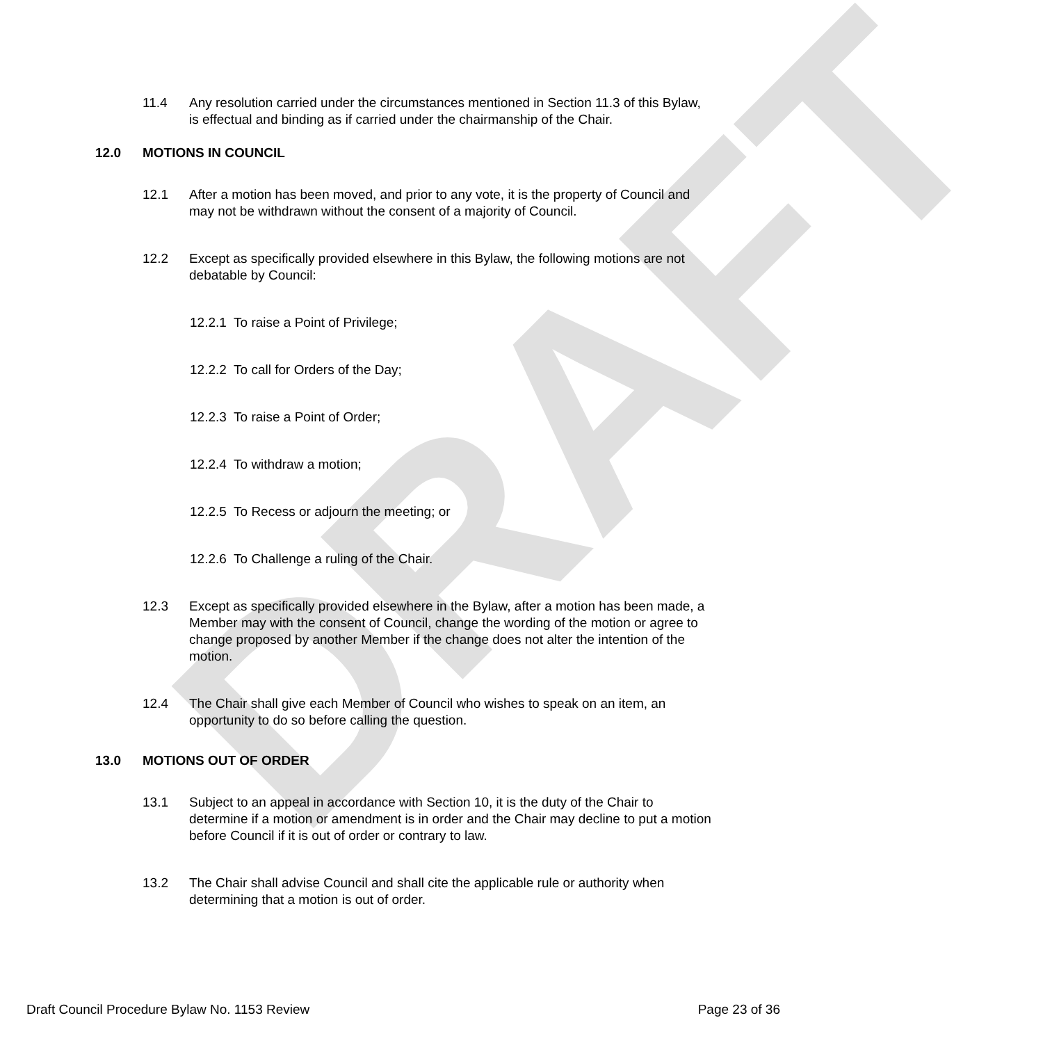DRAFT
11.4 Any resolution carried under the circumstances mentioned in Section 11.3 of this Bylaw, is effectual and binding as if carried under the chairmanship of the Chair.
12.0 MOTIONS IN COUNCIL
12.1 After a motion has been moved, and prior to any vote, it is the property of Council and may not be withdrawn without the consent of a majority of Council.
12.2 Except as specifically provided elsewhere in this Bylaw, the following motions are not debatable by Council:
12.2.1 To raise a Point of Privilege;
12.2.2 To call for Orders of the Day;
12.2.3 To raise a Point of Order;
12.2.4 To withdraw a motion;
12.2.5 To Recess or adjourn the meeting; or
12.2.6 To Challenge a ruling of the Chair.
12.3 Except as specifically provided elsewhere in the Bylaw, after a motion has been made, a Member may with the consent of Council, change the wording of the motion or agree to change proposed by another Member if the change does not alter the intention of the motion.
12.4 The Chair shall give each Member of Council who wishes to speak on an item, an opportunity to do so before calling the question.
13.0 MOTIONS OUT OF ORDER
13.1 Subject to an appeal in accordance with Section 10, it is the duty of the Chair to determine if a motion or amendment is in order and the Chair may decline to put a motion before Council if it is out of order or contrary to law.
13.2 The Chair shall advise Council and shall cite the applicable rule or authority when determining that a motion is out of order.
Draft Council Procedure Bylaw No. 1153 Review Page 23 of 36